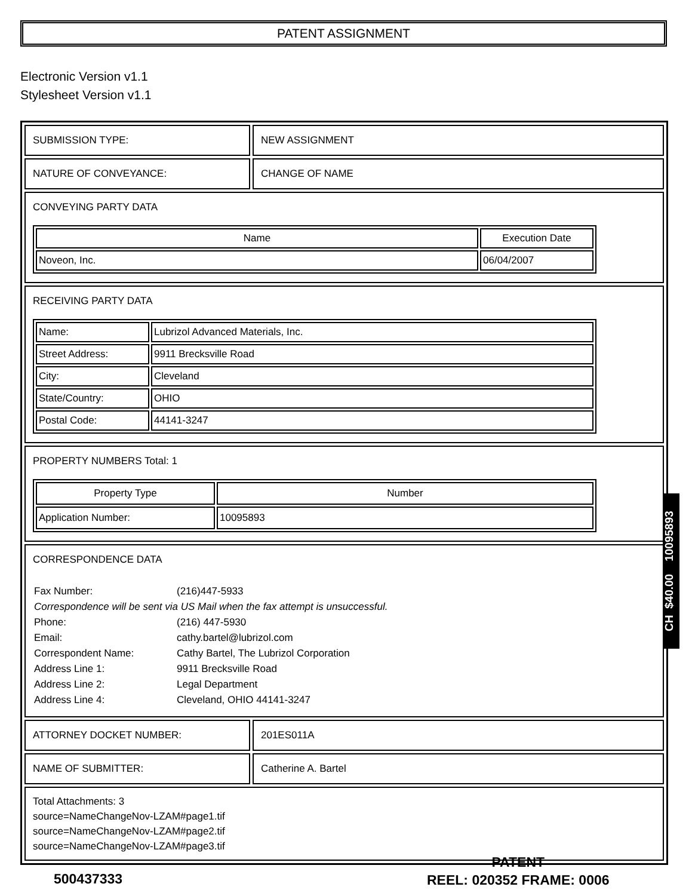PATENT ASSIGNMENT
Electronic Version v1.1
Stylesheet Version v1.1
| SUBMISSION TYPE: | NEW ASSIGNMENT |
| NATURE OF CONVEYANCE: | CHANGE OF NAME |
| CONVEYING PARTY DATA / Name / Execution Date / / --- / --- / / Noveon, Inc. / 06/04/2007 / | |
| RECEIVING PARTY DATA / Name: / Lubrizol Advanced Materials, Inc. / / Street Address: / 9911 Brecksville Road / / City: / Cleveland / / State/Country: / OHIO / / Postal Code: / 44141-3247 / | |
| PROPERTY NUMBERS Total: 1 / Property Type / Number / / --- / --- / / Application Number: / 10095893 / | |
| CORRESPONDENCE DATA / Fax Number: / (216)447-5933 / / Correspondence will be sent via US Mail when the fax attempt is unsuccessful. / / / Phone: / (216) 447-5930 / / Email: / cathy.bartel@lubrizol.com / / Correspondent Name: / Cathy Bartel, The Lubrizol Corporation / / Address Line 1: / 9911 Brecksville Road / / Address Line 2: / Legal Department / / Address Line 4: / Cleveland, OHIO 44141-3247 / | |
| ATTORNEY DOCKET NUMBER: | 201ES011A |
| NAME OF SUBMITTER: | Catherine A. Bartel |
| Total Attachments: 3 source=NameChangeNov-LZAM#page1.tif source=NameChangeNov-LZAM#page2.tif source=NameChangeNov-LZAM#page3.tif | |
CH $40.00 10095893
500437333
PATENT
REEL: 020352 FRAME: 0006